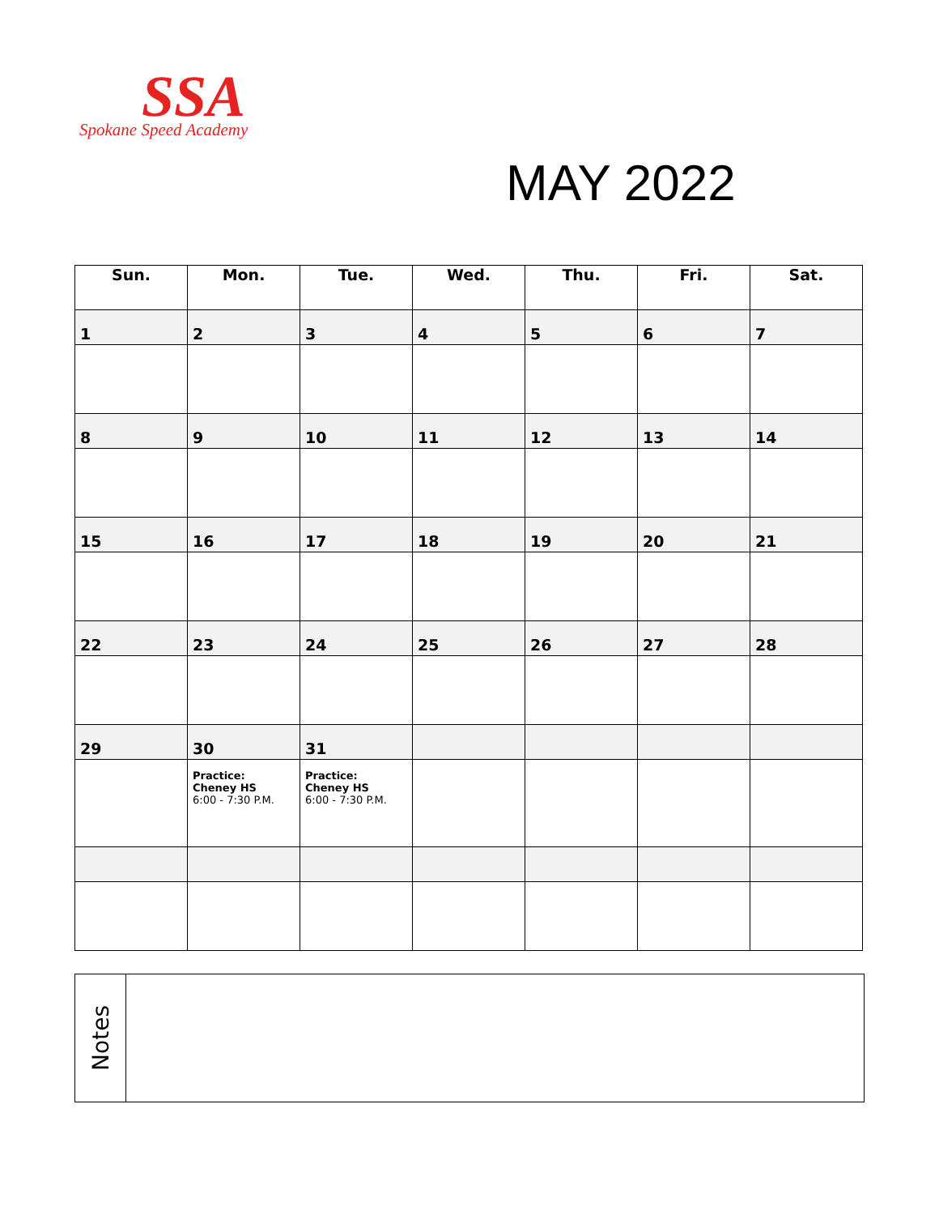SSA
Spokane Speed Academy
MAY 2022
| Sun. | Mon. | Tue. | Wed. | Thu. | Fri. | Sat. |
| --- | --- | --- | --- | --- | --- | --- |
| 1 | 2 | 3 | 4 | 5 | 6 | 7 |
| 8 | 9 | 10 | 11 | 12 | 13 | 14 |
| 15 | 16 | 17 | 18 | 19 | 20 | 21 |
| 22 | 23 | 24 | 25 | 26 | 27 | 28 |
| 29 | 30 | 31 | | | | |
| | Practice: Cheney HS 6:00 - 7:30 P.M. | Practice: Cheney HS 6:00 - 7:30 P.M. | | | | |
Notes